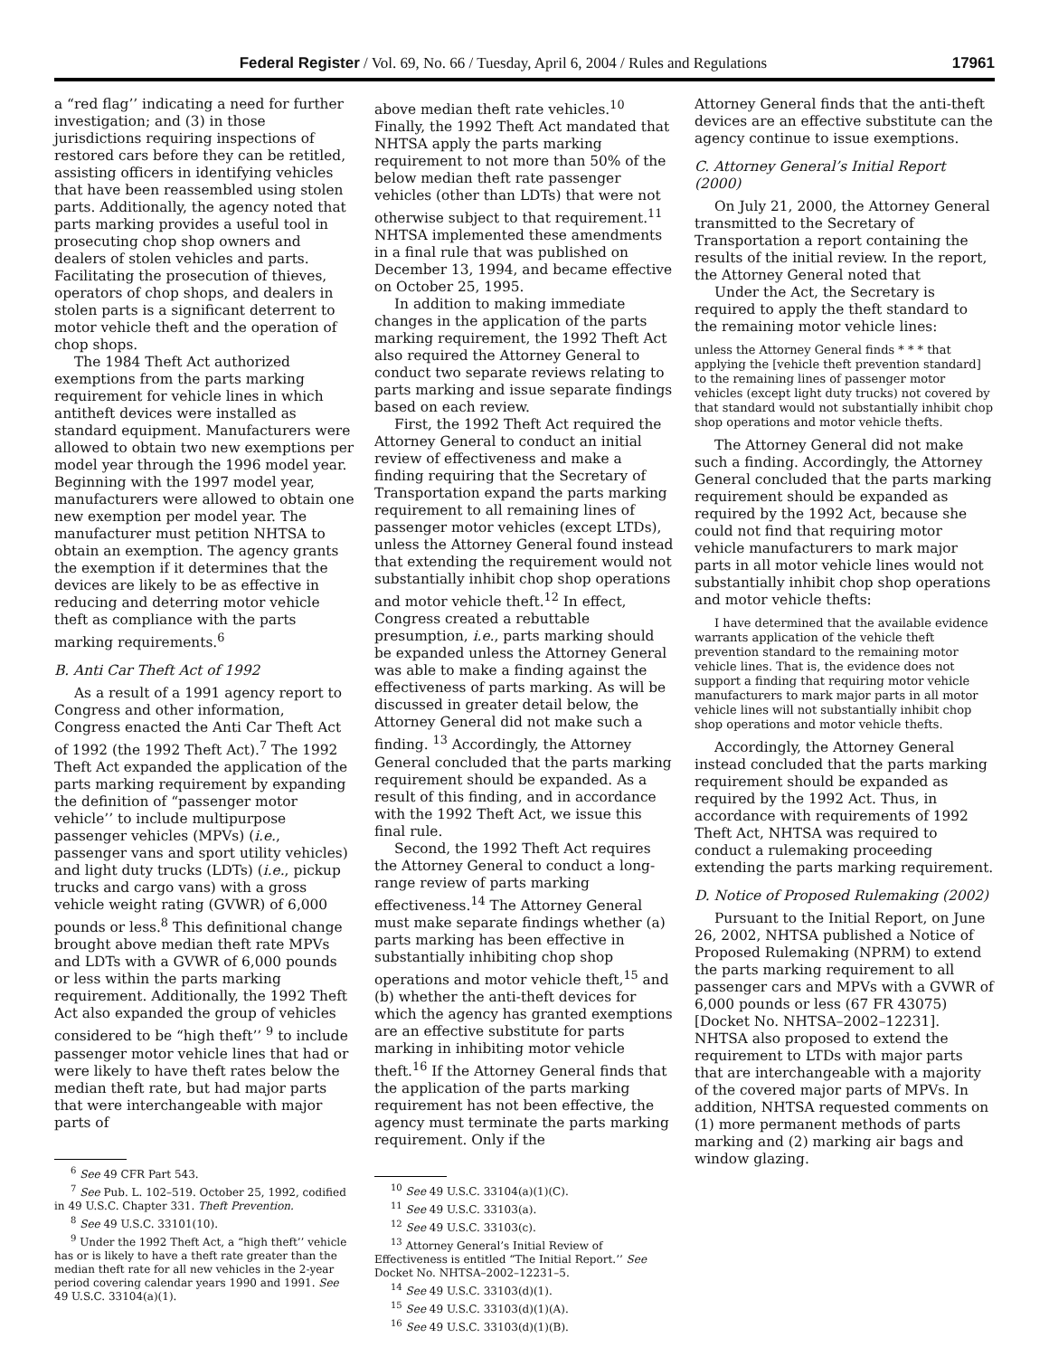Federal Register / Vol. 69, No. 66 / Tuesday, April 6, 2004 / Rules and Regulations 17961
a “red flag’’ indicating a need for further investigation; and (3) in those jurisdictions requiring inspections of restored cars before they can be retitled, assisting officers in identifying vehicles that have been reassembled using stolen parts. Additionally, the agency noted that parts marking provides a useful tool in prosecuting chop shop owners and dealers of stolen vehicles and parts. Facilitating the prosecution of thieves, operators of chop shops, and dealers in stolen parts is a significant deterrent to motor vehicle theft and the operation of chop shops.
The 1984 Theft Act authorized exemptions from the parts marking requirement for vehicle lines in which antitheft devices were installed as standard equipment. Manufacturers were allowed to obtain two new exemptions per model year through the 1996 model year. Beginning with the 1997 model year, manufacturers were allowed to obtain one new exemption per model year. The manufacturer must petition NHTSA to obtain an exemption. The agency grants the exemption if it determines that the devices are likely to be as effective in reducing and deterring motor vehicle theft as compliance with the parts marking requirements.<sup>6</sup>
B. Anti Car Theft Act of 1992
As a result of a 1991 agency report to Congress and other information, Congress enacted the Anti Car Theft Act of 1992 (the 1992 Theft Act).<sup>7</sup> The 1992 Theft Act expanded the application of the parts marking requirement by expanding the definition of “passenger motor vehicle’’ to include multipurpose passenger vehicles (MPVs) (i.e., passenger vans and sport utility vehicles) and light duty trucks (LDTs) (i.e., pickup trucks and cargo vans) with a gross vehicle weight rating (GVWR) of 6,000 pounds or less.<sup>8</sup> This definitional change brought above median theft rate MPVs and LDTs with a GVWR of 6,000 pounds or less within the parts marking requirement. Additionally, the 1992 Theft Act also expanded the group of vehicles considered to be “high theft’’ <sup>9</sup> to include passenger motor vehicle lines that had or were likely to have theft rates below the median theft rate, but had major parts that were interchangeable with major parts of
<sup>6</sup> See 49 CFR Part 543.
<sup>7</sup> See Pub. L. 102–519. October 25, 1992, codified in 49 U.S.C. Chapter 331. Theft Prevention.
<sup>8</sup> See 49 U.S.C. 33101(10).
<sup>9</sup> Under the 1992 Theft Act, a “high theft’’ vehicle has or is likely to have a theft rate greater than the median theft rate for all new vehicles in the 2-year period covering calendar years 1990 and 1991. See 49 U.S.C. 33104(a)(1).
above median theft rate vehicles.<sup>10</sup> Finally, the 1992 Theft Act mandated that NHTSA apply the parts marking requirement to not more than 50% of the below median theft rate passenger vehicles (other than LDTs) that were not otherwise subject to that requirement.<sup>11</sup> NHTSA implemented these amendments in a final rule that was published on December 13, 1994, and became effective on October 25, 1995.
In addition to making immediate changes in the application of the parts marking requirement, the 1992 Theft Act also required the Attorney General to conduct two separate reviews relating to parts marking and issue separate findings based on each review.
First, the 1992 Theft Act required the Attorney General to conduct an initial review of effectiveness and make a finding requiring that the Secretary of Transportation expand the parts marking requirement to all remaining lines of passenger motor vehicles (except LTDs), unless the Attorney General found instead that extending the requirement would not substantially inhibit chop shop operations and motor vehicle theft.<sup>12</sup> In effect, Congress created a rebuttable presumption, i.e., parts marking should be expanded unless the Attorney General was able to make a finding against the effectiveness of parts marking. As will be discussed in greater detail below, the Attorney General did not make such a finding. <sup>13</sup> Accordingly, the Attorney General concluded that the parts marking requirement should be expanded. As a result of this finding, and in accordance with the 1992 Theft Act, we issue this final rule.
Second, the 1992 Theft Act requires the Attorney General to conduct a long-range review of parts marking effectiveness.<sup>14</sup> The Attorney General must make separate findings whether (a) parts marking has been effective in substantially inhibiting chop shop operations and motor vehicle theft,<sup>15</sup> and (b) whether the anti-theft devices for which the agency has granted exemptions are an effective substitute for parts marking in inhibiting motor vehicle theft.<sup>16</sup> If the Attorney General finds that the application of the parts marking requirement has not been effective, the agency must terminate the parts marking requirement. Only if the
<sup>10</sup> See 49 U.S.C. 33104(a)(1)(C).
<sup>11</sup> See 49 U.S.C. 33103(a).
<sup>12</sup> See 49 U.S.C. 33103(c).
<sup>13</sup> Attorney General’s Initial Review of Effectiveness is entitled “The Initial Report.’’ See Docket No. NHTSA–2002–12231–5.
<sup>14</sup> See 49 U.S.C. 33103(d)(1).
<sup>15</sup> See 49 U.S.C. 33103(d)(1)(A).
<sup>16</sup> See 49 U.S.C. 33103(d)(1)(B).
Attorney General finds that the anti-theft devices are an effective substitute can the agency continue to issue exemptions.
C. Attorney General’s Initial Report (2000)
On July 21, 2000, the Attorney General transmitted to the Secretary of Transportation a report containing the results of the initial review. In the report, the Attorney General noted that
Under the Act, the Secretary is required to apply the theft standard to the remaining motor vehicle lines:
unless the Attorney General finds * * * that applying the [vehicle theft prevention standard] to the remaining lines of passenger motor vehicles (except light duty trucks) not covered by that standard would not substantially inhibit chop shop operations and motor vehicle thefts.
The Attorney General did not make such a finding. Accordingly, the Attorney General concluded that the parts marking requirement should be expanded as required by the 1992 Act, because she could not find that requiring motor vehicle manufacturers to mark major parts in all motor vehicle lines would not substantially inhibit chop shop operations and motor vehicle thefts:
I have determined that the available evidence warrants application of the vehicle theft prevention standard to the remaining motor vehicle lines. That is, the evidence does not support a finding that requiring motor vehicle manufacturers to mark major parts in all motor vehicle lines will not substantially inhibit chop shop operations and motor vehicle thefts.
Accordingly, the Attorney General instead concluded that the parts marking requirement should be expanded as required by the 1992 Act. Thus, in accordance with requirements of 1992 Theft Act, NHTSA was required to conduct a rulemaking proceeding extending the parts marking requirement.
D. Notice of Proposed Rulemaking (2002)
Pursuant to the Initial Report, on June 26, 2002, NHTSA published a Notice of Proposed Rulemaking (NPRM) to extend the parts marking requirement to all passenger cars and MPVs with a GVWR of 6,000 pounds or less (67 FR 43075) [Docket No. NHTSA–2002–12231]. NHTSA also proposed to extend the requirement to LTDs with major parts that are interchangeable with a majority of the covered major parts of MPVs. In addition, NHTSA requested comments on (1) more permanent methods of parts marking and (2) marking air bags and window glazing.